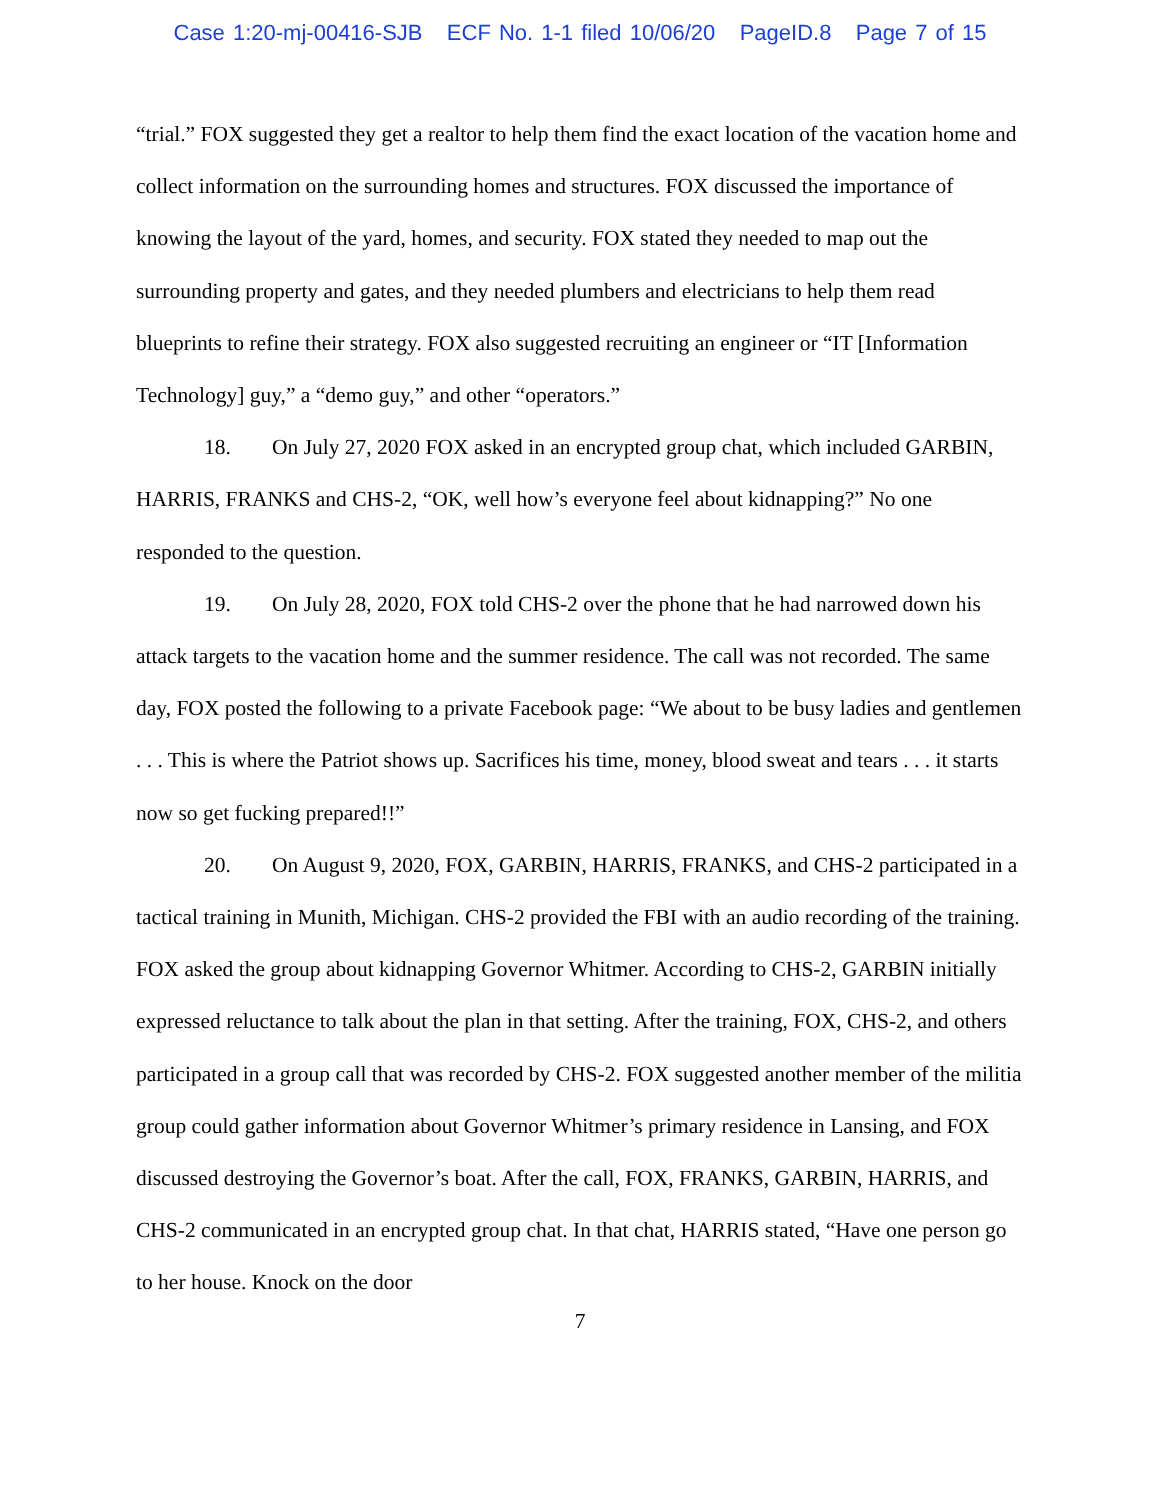Case 1:20-mj-00416-SJB ECF No. 1-1 filed 10/06/20 PageID.8 Page 7 of 15
“trial.” FOX suggested they get a realtor to help them find the exact location of the vacation home and collect information on the surrounding homes and structures. FOX discussed the importance of knowing the layout of the yard, homes, and security. FOX stated they needed to map out the surrounding property and gates, and they needed plumbers and electricians to help them read blueprints to refine their strategy. FOX also suggested recruiting an engineer or “IT [Information Technology] guy,” a “demo guy,” and other “operators.”
18. On July 27, 2020 FOX asked in an encrypted group chat, which included GARBIN, HARRIS, FRANKS and CHS-2, “OK, well how’s everyone feel about kidnapping?” No one responded to the question.
19. On July 28, 2020, FOX told CHS-2 over the phone that he had narrowed down his attack targets to the vacation home and the summer residence. The call was not recorded. The same day, FOX posted the following to a private Facebook page: “We about to be busy ladies and gentlemen . . . This is where the Patriot shows up. Sacrifices his time, money, blood sweat and tears . . . it starts now so get fucking prepared!!”
20. On August 9, 2020, FOX, GARBIN, HARRIS, FRANKS, and CHS-2 participated in a tactical training in Munith, Michigan. CHS-2 provided the FBI with an audio recording of the training. FOX asked the group about kidnapping Governor Whitmer. According to CHS-2, GARBIN initially expressed reluctance to talk about the plan in that setting. After the training, FOX, CHS-2, and others participated in a group call that was recorded by CHS-2. FOX suggested another member of the militia group could gather information about Governor Whitmer’s primary residence in Lansing, and FOX discussed destroying the Governor’s boat. After the call, FOX, FRANKS, GARBIN, HARRIS, and CHS-2 communicated in an encrypted group chat. In that chat, HARRIS stated, “Have one person go to her house. Knock on the door
7